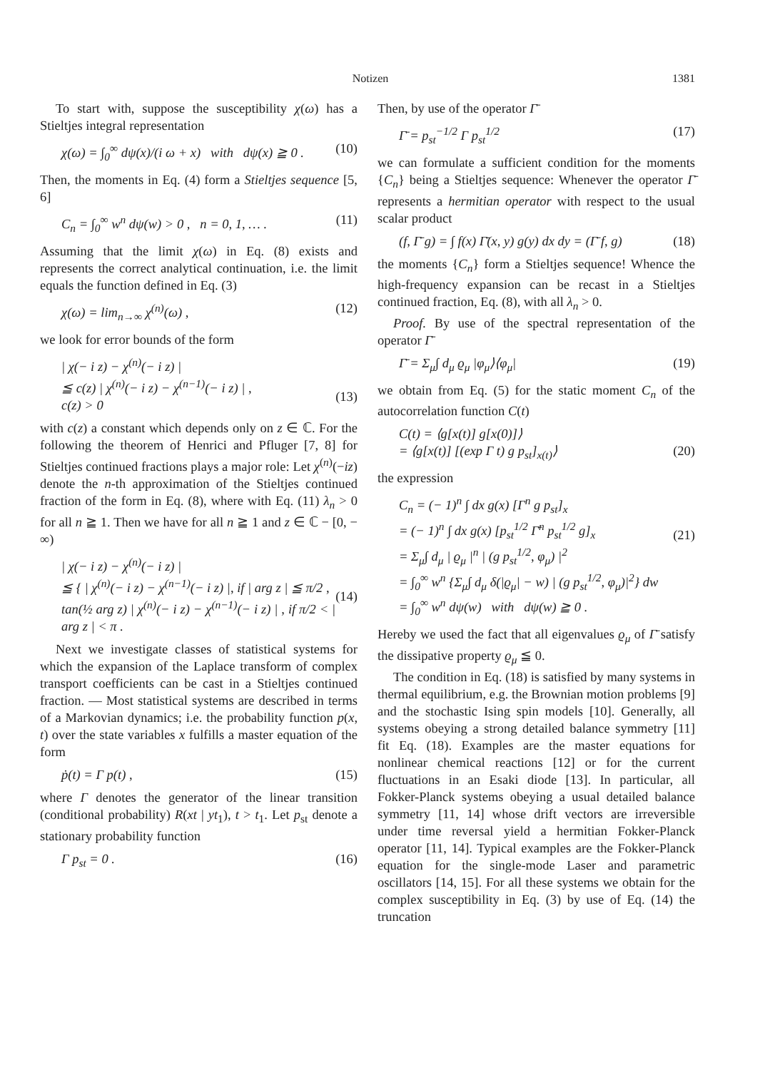Notizen 1381
To start with, suppose the susceptibility χ(ω) has a Stieltjes integral representation
χ(ω) = ∫<sub>0</sub><sup>∞</sup> dψ(x)/(i ω + x) with dψ(x) ≧ 0 . (10)
Then, the moments in Eq. (4) form a Stieltjes sequence [5, 6]
C<sub>n</sub> = ∫<sub>0</sub><sup>∞</sup> w<sup>n</sup> dψ(w) > 0 , n = 0, 1, … . (11)
Assuming that the limit χ(ω) in Eq. (8) exists and represents the correct analytical continuation, i.e. the limit equals the function defined in Eq. (3)
χ(ω) = lim<sub>n→∞</sub> χ<sup>(n)</sup>(ω) , (12)
we look for error bounds of the form
| χ(− i z) − χ<sup>(n)</sup>(− i z) |
≦ c(z) | χ<sup>(n)</sup>(− i z) − χ<sup>(n−1)</sup>(− i z) | ,
c(z) > 0
(13)
with c(z) a constant which depends only on z ∈ ℂ. For the following the theorem of Henrici and Pfluger [7, 8] for Stieltjes continued fractions plays a major role: Let χ<sup>(n)</sup>(−iz) denote the n-th approximation of the Stieltjes continued fraction of the form in Eq. (8), where with Eq. (11) λ<sub>n</sub> > 0 for all n ≧ 1. Then we have for all n ≧ 1 and z ∈ ℂ − [0, − ∞)
| χ(− i z) − χ<sup>(n)</sup>(− i z) |
≦ { | χ<sup>(n)</sup>(− i z) − χ<sup>(n−1)</sup>(− i z) |, if | arg z | ≦ π/2 ,
tan(½ arg z) | χ<sup>(n)</sup>(− i z) − χ<sup>(n−1)</sup>(− i z) | , if π/2 < | arg z | < π .
(14)
Next we investigate classes of statistical systems for which the expansion of the Laplace transform of complex transport coefficients can be cast in a Stieltjes continued fraction. — Most statistical systems are described in terms of a Markovian dynamics; i.e. the probability function p(x, t) over the state variables x fulfills a master equation of the form
ṗ(t) = Γ p(t) , (15)
where Γ denotes the generator of the linear transition (conditional probability) R(xt | yt<sub>1</sub>), t > t<sub>1</sub>. Let p<sub>st</sub> denote a stationary probability function
Γ p<sub>st</sub> = 0 . (16)
Then, by use of the operator Γ̄
Γ̄ = p<sub>st</sub><sup>−1/2</sup> Γ p<sub>st</sub><sup>1/2</sup> (17)
we can formulate a sufficient condition for the moments {C<sub>n</sub>} being a Stieltjes sequence: Whenever the operator Γ̄ represents a hermitian operator with respect to the usual scalar product
(f, Γ̄ g) = ∫ f(x) Γ̄(x, y) g(y) dx dy = (Γ̄ f, g) (18)
the moments {C<sub>n</sub>} form a Stieltjes sequence! Whence the high-frequency expansion can be recast in a Stieltjes continued fraction, Eq. (8), with all λ<sub>n</sub> > 0.
Proof. By use of the spectral representation of the operator Γ̄
Γ̄ = Σ<sub>μ</sub>∫ d<sub>μ</sub> ϱ<sub>μ</sub> |φ<sub>μ</sub>⟩⟨φ<sub>μ</sub>| (19)
we obtain from Eq. (5) for the static moment C<sub>n</sub> of the autocorrelation function C(t)
C(t) = ⟨g[x(t)] g[x(0)]⟩
= ⟨g[x(t)] [(exp Γ t) g p<sub>st</sub>]<sub>x(t)</sub>⟩
(20)
the expression
C<sub>n</sub> = (− 1)<sup>n</sup> ∫ dx g(x) [Γ<sup>n</sup> g p<sub>st</sub>]<sub>x</sub>
= (− 1)<sup>n</sup> ∫ dx g(x) [p<sub>st</sub><sup>1/2</sup> Γ̄<sup>n</sup> p<sub>st</sub><sup>1/2</sup> g]<sub>x</sub>
= Σ<sub>μ</sub>∫ d<sub>μ</sub> | ϱ<sub>μ</sub> |<sup>n</sup> | (g p<sub>st</sub><sup>1/2</sup>, φ<sub>μ</sub>) |<sup>2</sup>
= ∫<sub>0</sub><sup>∞</sup> w<sup>n</sup> {Σ<sub>μ</sub>∫ d<sub>μ</sub> δ(|ϱ<sub>μ</sub>| − w) | (g p<sub>st</sub><sup>1/2</sup>, φ<sub>μ</sub>)|<sup>2</sup>} dw
= ∫<sub>0</sub><sup>∞</sup> w<sup>n</sup> dψ(w) with dψ(w) ≧ 0 .
(21)
Hereby we used the fact that all eigenvalues ϱ<sub>μ</sub> of Γ̄ satisfy the dissipative property ϱ<sub>μ</sub> ≦ 0.
The condition in Eq. (18) is satisfied by many systems in thermal equilibrium, e.g. the Brownian motion problems [9] and the stochastic Ising spin models [10]. Generally, all systems obeying a strong detailed balance symmetry [11] fit Eq. (18). Examples are the master equations for nonlinear chemical reactions [12] or for the current fluctuations in an Esaki diode [13]. In particular, all Fokker-Planck systems obeying a usual detailed balance symmetry [11, 14] whose drift vectors are irreversible under time reversal yield a hermitian Fokker-Planck operator [11, 14]. Typical examples are the Fokker-Planck equation for the single-mode Laser and parametric oscillators [14, 15]. For all these systems we obtain for the complex susceptibility in Eq. (3) by use of Eq. (14) the truncation